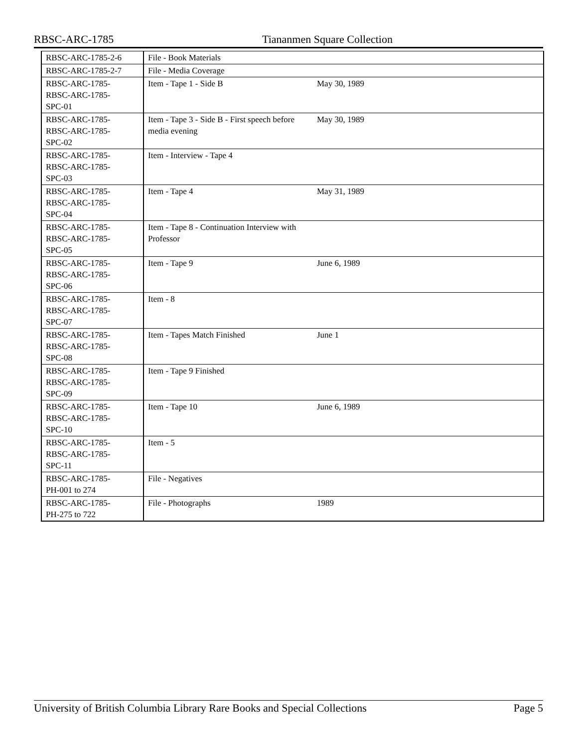RBSC-ARC-1785 Tiananmen Square Collection
| RBSC-ARC-1785-2-6 | File - Book Materials | | |
| RBSC-ARC-1785-2-7 | File - Media Coverage | | |
| RBSC-ARC-1785- RBSC-ARC-1785- SPC-01 | Item - Tape 1 - Side B | May 30, 1989 | |
| RBSC-ARC-1785- RBSC-ARC-1785- SPC-02 | Item - Tape 3 - Side B - First speech before media evening | May 30, 1989 | |
| RBSC-ARC-1785- RBSC-ARC-1785- SPC-03 | Item - Interview - Tape 4 | | |
| RBSC-ARC-1785- RBSC-ARC-1785- SPC-04 | Item - Tape 4 | May 31, 1989 | |
| RBSC-ARC-1785- RBSC-ARC-1785- SPC-05 | Item - Tape 8 - Continuation Interview with Professor | | |
| RBSC-ARC-1785- RBSC-ARC-1785- SPC-06 | Item - Tape 9 | June 6, 1989 | |
| RBSC-ARC-1785- RBSC-ARC-1785- SPC-07 | Item - 8 | | |
| RBSC-ARC-1785- RBSC-ARC-1785- SPC-08 | Item - Tapes Match Finished | June 1 | |
| RBSC-ARC-1785- RBSC-ARC-1785- SPC-09 | Item - Tape 9 Finished | | |
| RBSC-ARC-1785- RBSC-ARC-1785- SPC-10 | Item - Tape 10 | June 6, 1989 | |
| RBSC-ARC-1785- RBSC-ARC-1785- SPC-11 | Item - 5 | | |
| RBSC-ARC-1785- PH-001 to 274 | File - Negatives | | |
| RBSC-ARC-1785- PH-275 to 722 | File - Photographs | 1989 | |
University of British Columbia Library Rare Books and Special Collections Page 5